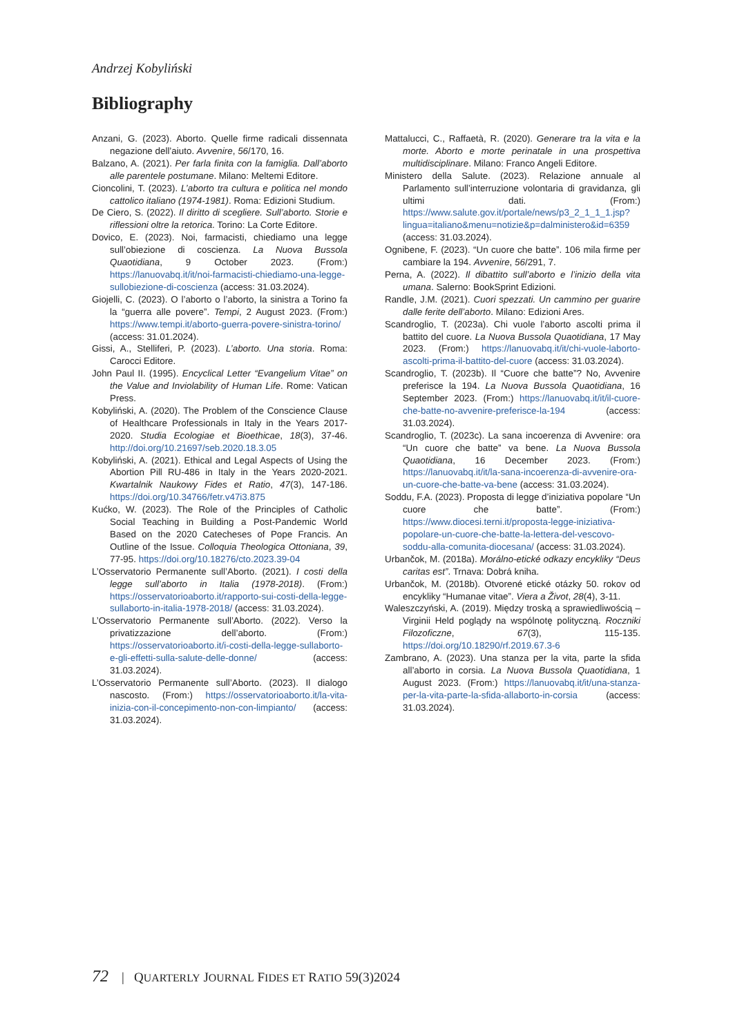Andrzej Kobyliński
Bibliography
Anzani, G. (2023). Aborto. Quelle firme radicali dissennata negazione dell’aiuto. Avvenire, 56/170, 16.
Balzano, A. (2021). Per farla finita con la famiglia. Dall’aborto alle parentele postumane. Milano: Meltemi Editore.
Cioncolini, T. (2023). L’aborto tra cultura e politica nel mondo cattolico italiano (1974-1981). Roma: Edizioni Studium.
De Ciero, S. (2022). Il diritto di scegliere. Sull’aborto. Storie e riflessioni oltre la retorica. Torino: La Corte Editore.
Dovico, E. (2023). Noi, farmacisti, chiediamo una legge sull’obiezione di coscienza. La Nuova Bussola Quaotidiana, 9 October 2023. (From:) https://lanuovabq.it/it/noi-farmacisti-chiediamo-una-legge-sullobiezione-di-coscienza (access: 31.03.2024).
Giojelli, C. (2023). O l’aborto o l’aborto, la sinistra a Torino fa la “guerra alle povere”. Tempi, 2 August 2023. (From:) https://www.tempi.it/aborto-guerra-povere-sinistra-torino/ (access: 31.01.2024).
Gissi, A., Stelliferi, P. (2023). L’aborto. Una storia. Roma: Carocci Editore.
John Paul II. (1995). Encyclical Letter “Evangelium Vitae” on the Value and Inviolability of Human Life. Rome: Vatican Press.
Kobyliński, A. (2020). The Problem of the Conscience Clause of Healthcare Professionals in Italy in the Years 2017-2020. Studia Ecologiae et Bioethicae, 18(3), 37-46. http://doi.org/10.21697/seb.2020.18.3.05
Kobyliński, A. (2021). Ethical and Legal Aspects of Using the Abortion Pill RU-486 in Italy in the Years 2020-2021. Kwartalnik Naukowy Fides et Ratio, 47(3), 147-186. https://doi.org/10.34766/fetr.v47i3.875
Kućko, W. (2023). The Role of the Principles of Catholic Social Teaching in Building a Post-Pandemic World Based on the 2020 Catecheses of Pope Francis. An Outline of the Issue. Colloquia Theologica Ottoniana, 39, 77-95. https://doi.org/10.18276/cto.2023.39-04
L’Osservatorio Permanente sull’Aborto. (2021). I costi della legge sull’aborto in Italia (1978-2018). (From:) https://osservatorioaborto.it/rapporto-sui-costi-della-legge-sullaborto-in-italia-1978-2018/ (access: 31.03.2024).
L’Osservatorio Permanente sull’Aborto. (2022). Verso la privatizzazione dell’aborto. (From:) https://osservatorioaborto.it/i-costi-della-legge-sullaborto-e-gli-effetti-sulla-salute-delle-donne/ (access: 31.03.2024).
L’Osservatorio Permanente sull’Aborto. (2023). Il dialogo nascosto. (From:) https://osservatorioaborto.it/la-vita-inizia-con-il-concepimento-non-con-limpianto/ (access: 31.03.2024).
Mattalucci, C., Raffaetà, R. (2020). Generare tra la vita e la morte. Aborto e morte perinatale in una prospettiva multidisciplinare. Milano: Franco Angeli Editore.
Ministero della Salute. (2023). Relazione annuale al Parlamento sull’interruzione volontaria di gravidanza, gli ultimi dati. (From:) https://www.salute.gov.it/portale/news/p3_2_1_1_1.jsp?lingua=italiano&menu=notizie&p=dalministero&id=6359 (access: 31.03.2024).
Ognibene, F. (2023). “Un cuore che batte”. 106 mila firme per cambiare la 194. Avvenire, 56/291, 7.
Perna, A. (2022). Il dibattito sull’aborto e l’inizio della vita umana. Salerno: BookSprint Edizioni.
Randle, J.M. (2021). Cuori spezzati. Un cammino per guarire dalle ferite dell’aborto. Milano: Edizioni Ares.
Scandroglio, T. (2023a). Chi vuole l’aborto ascolti prima il battito del cuore. La Nuova Bussola Quaotidiana, 17 May 2023. (From:) https://lanuovabq.it/it/chi-vuole-laborto-ascolti-prima-il-battito-del-cuore (access: 31.03.2024).
Scandroglio, T. (2023b). Il “Cuore che batte”? No, Avvenire preferisce la 194. La Nuova Bussola Quaotidiana, 16 September 2023. (From:) https://lanuovabq.it/it/il-cuore-che-batte-no-avvenire-preferisce-la-194 (access: 31.03.2024).
Scandroglio, T. (2023c). La sana incoerenza di Avvenire: ora “Un cuore che batte” va bene. La Nuova Bussola Quaotidiana, 16 December 2023. (From:) https://lanuovabq.it/it/la-sana-incoerenza-di-avvenire-ora-un-cuore-che-batte-va-bene (access: 31.03.2024).
Soddu, F.A. (2023). Proposta di legge d’iniziativa popolare “Un cuore che batte”. (From:) https://www.diocesi.terni.it/proposta-legge-iniziativa-popolare-un-cuore-che-batte-la-lettera-del-vescovo-soddu-alla-comunita-diocesana/ (access: 31.03.2024).
Urbančok, M. (2018a). Morálno-etické odkazy encykliky “Deus caritas est”. Trnava: Dobrá kniha.
Urbančok, M. (2018b). Otvorené etické otázky 50. rokov od encykliky “Humanae vitae”. Viera a Život, 28(4), 3-11.
Waleszczyński, A. (2019). Między troską a sprawiedliwością – Virginii Held poglądy na wspólnotę polityczną. Roczniki Filozoficzne, 67(3), 115-135. https://doi.org/10.18290/rf.2019.67.3-6
Zambrano, A. (2023). Una stanza per la vita, parte la sfida all’aborto in corsia. La Nuova Bussola Quaotidiana, 1 August 2023. (From:) https://lanuovabq.it/it/una-stanza-per-la-vita-parte-la-sfida-allaborto-in-corsia (access: 31.03.2024).
72 | QUARTERLY JOURNAL FIDES ET RATIO 59(3)2024